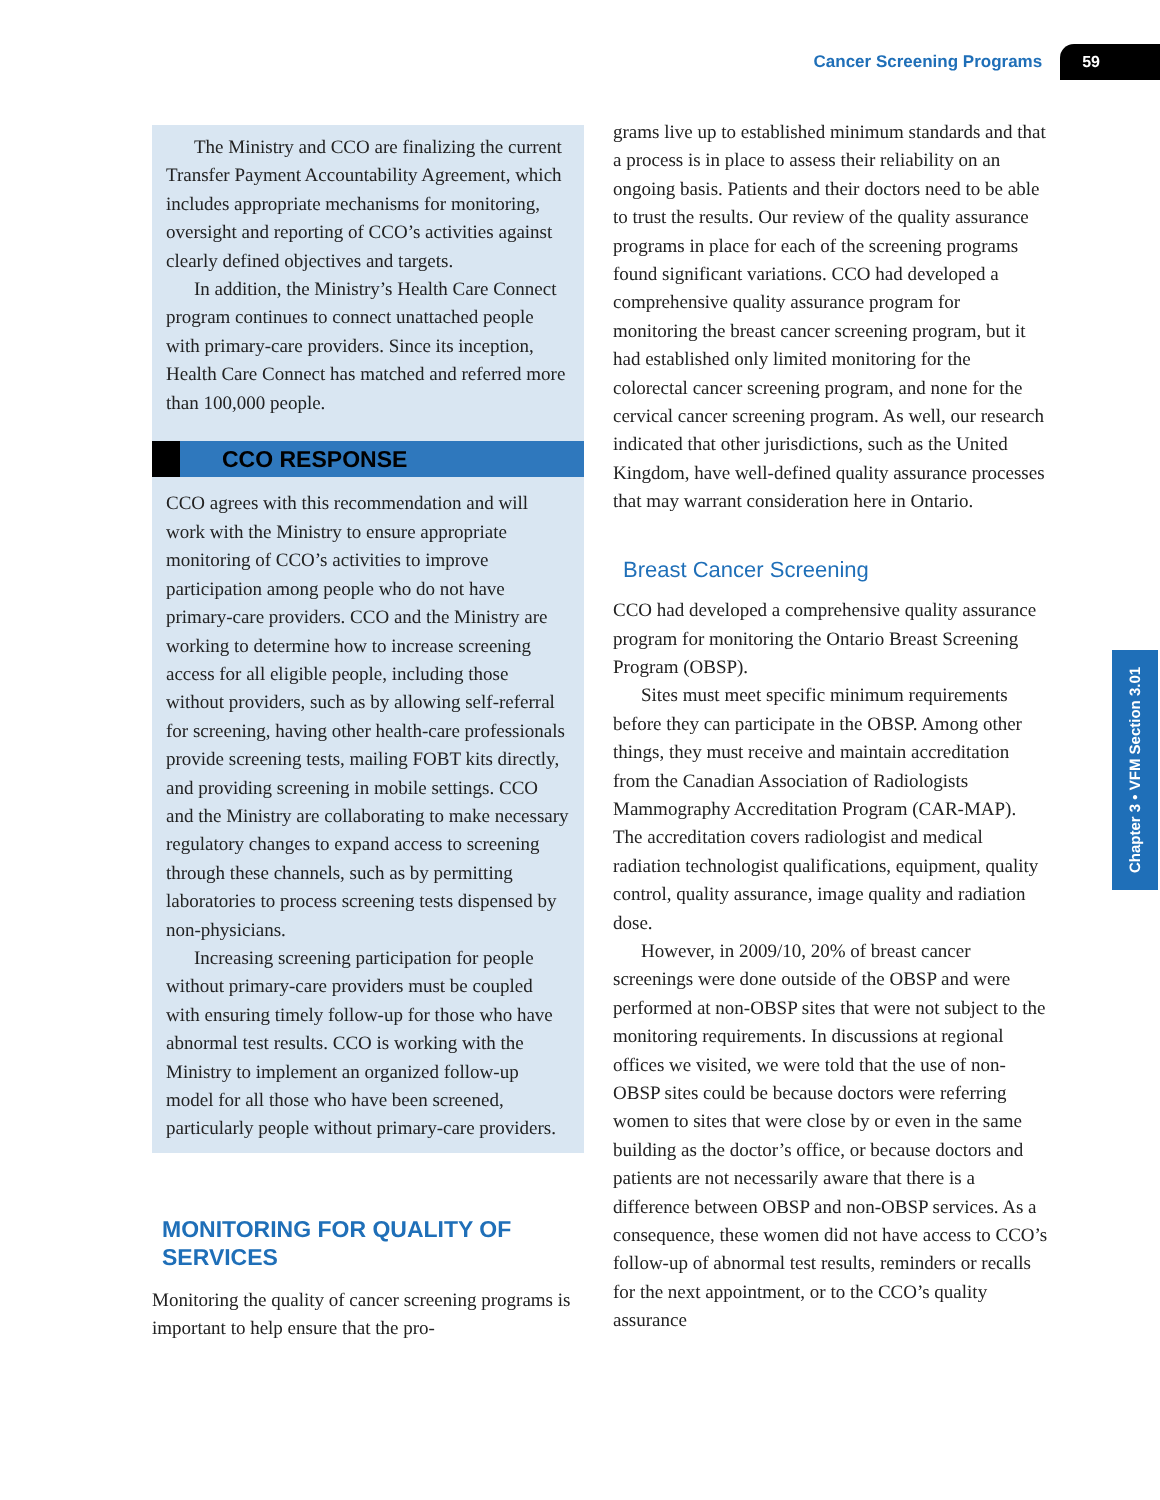Cancer Screening Programs 59
The Ministry and CCO are finalizing the current Transfer Payment Accountability Agreement, which includes appropriate mechanisms for monitoring, oversight and reporting of CCO’s activities against clearly defined objectives and targets.
In addition, the Ministry’s Health Care Connect program continues to connect unattached people with primary-care providers. Since its inception, Health Care Connect has matched and referred more than 100,000 people.
CCO RESPONSE
CCO agrees with this recommendation and will work with the Ministry to ensure appropriate monitoring of CCO’s activities to improve participation among people who do not have primary-care providers. CCO and the Ministry are working to determine how to increase screening access for all eligible people, including those without providers, such as by allowing self-referral for screening, having other health-care professionals provide screening tests, mailing FOBT kits directly, and providing screening in mobile settings. CCO and the Ministry are collaborating to make necessary regulatory changes to expand access to screening through these channels, such as by permitting laboratories to process screening tests dispensed by non-physicians.
Increasing screening participation for people without primary-care providers must be coupled with ensuring timely follow-up for those who have abnormal test results. CCO is working with the Ministry to implement an organized follow-up model for all those who have been screened, particularly people without primary-care providers.
MONITORING FOR QUALITY OF SERVICES
Monitoring the quality of cancer screening programs is important to help ensure that the pro-
grams live up to established minimum standards and that a process is in place to assess their reliability on an ongoing basis. Patients and their doctors need to be able to trust the results. Our review of the quality assurance programs in place for each of the screening programs found significant variations. CCO had developed a comprehensive quality assurance program for monitoring the breast cancer screening program, but it had established only limited monitoring for the colorectal cancer screening program, and none for the cervical cancer screening program. As well, our research indicated that other jurisdictions, such as the United Kingdom, have well-defined quality assurance processes that may warrant consideration here in Ontario.
Breast Cancer Screening
CCO had developed a comprehensive quality assurance program for monitoring the Ontario Breast Screening Program (OBSP).
Sites must meet specific minimum requirements before they can participate in the OBSP. Among other things, they must receive and maintain accreditation from the Canadian Association of Radiologists Mammography Accreditation Program (CAR-MAP). The accreditation covers radiologist and medical radiation technologist qualifications, equipment, quality control, quality assurance, image quality and radiation dose.
However, in 2009/10, 20% of breast cancer screenings were done outside of the OBSP and were performed at non-OBSP sites that were not subject to the monitoring requirements. In discussions at regional offices we visited, we were told that the use of non-OBSP sites could be because doctors were referring women to sites that were close by or even in the same building as the doctor’s office, or because doctors and patients are not necessarily aware that there is a difference between OBSP and non-OBSP services. As a consequence, these women did not have access to CCO’s follow-up of abnormal test results, reminders or recalls for the next appointment, or to the CCO’s quality assurance
Chapter 3 • VFM Section 3.01